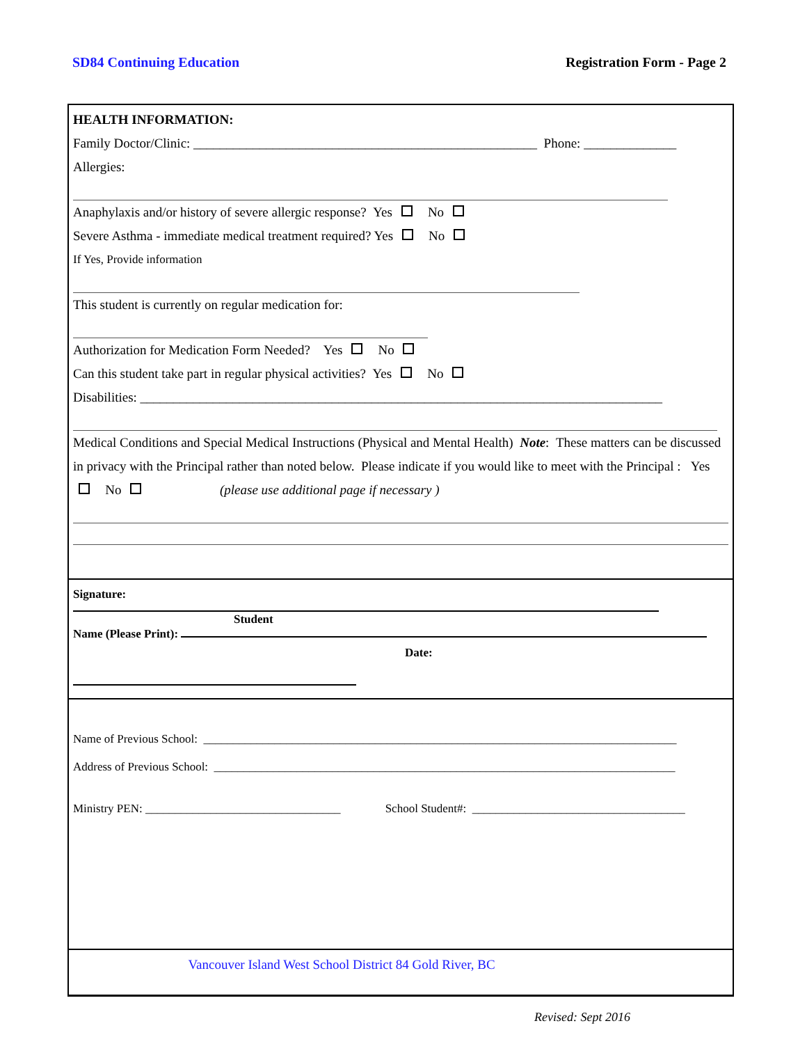SD84 Continuing Education Registration Form - Page 2
HEALTH INFORMATION:
Family Doctor/Clinic: ____________________________________________________ Phone: ______________
Allergies:
Anaphylaxis and/or history of severe allergic response? Yes No
Severe Asthma - immediate medical treatment required? Yes No
If Yes, Provide information
This student is currently on regular medication for:
Authorization for Medication Form Needed? Yes No
Can this student take part in regular physical activities? Yes No
Disabilities: _______________________________________________________________________________
Medical Conditions and Special Medical Instructions (Physical and Mental Health) Note: These matters can be discussed in privacy with the Principal rather than noted below. Please indicate if you would like to meet with the Principal : Yes No (please use additional page if necessary )
Signature:
Student
Name (Please Print):
Date:
Name of Previous School: ________________________________________________________________________________
Address of Previous School: ______________________________________________________________________________
Ministry PEN: _________________________________ School Student#: ____________________________________
Vancouver Island West School District 84 Gold River, BC
Revised: Sept 2016